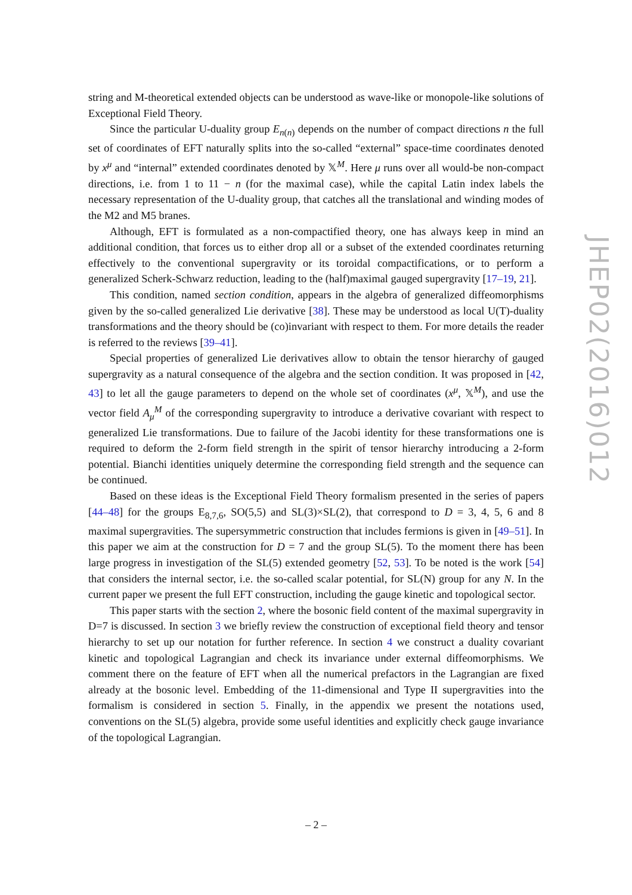string and M-theoretical extended objects can be understood as wave-like or monopole-like solutions of Exceptional Field Theory.
Since the particular U-duality group E<sub>n(n)</sub> depends on the number of compact directions n the full set of coordinates of EFT naturally splits into the so-called “external” space-time coordinates denoted by x<sup>μ</sup> and “internal” extended coordinates denoted by 𝕏<sup>M</sup>. Here μ runs over all would-be non-compact directions, i.e. from 1 to 11 − n (for the maximal case), while the capital Latin index labels the necessary representation of the U-duality group, that catches all the translational and winding modes of the M2 and M5 branes.
Although, EFT is formulated as a non-compactified theory, one has always keep in mind an additional condition, that forces us to either drop all or a subset of the extended coordinates returning effectively to the conventional supergravity or its toroidal compactifications, or to perform a generalized Scherk-Schwarz reduction, leading to the (half)maximal gauged supergravity [17–19, 21].
This condition, named section condition, appears in the algebra of generalized diffeomorphisms given by the so-called generalized Lie derivative [38]. These may be understood as local U(T)-duality transformations and the theory should be (co)invariant with respect to them. For more details the reader is referred to the reviews [39–41].
Special properties of generalized Lie derivatives allow to obtain the tensor hierarchy of gauged supergravity as a natural consequence of the algebra and the section condition. It was proposed in [42, 43] to let all the gauge parameters to depend on the whole set of coordinates (x<sup>μ</sup>, 𝕏<sup>M</sup>), and use the vector field A<sub>μ</sub><sup>M</sup> of the corresponding supergravity to introduce a derivative covariant with respect to generalized Lie transformations. Due to failure of the Jacobi identity for these transformations one is required to deform the 2-form field strength in the spirit of tensor hierarchy introducing a 2-form potential. Bianchi identities uniquely determine the corresponding field strength and the sequence can be continued.
Based on these ideas is the Exceptional Field Theory formalism presented in the series of papers [44–48] for the groups E<sub>8,7,6</sub>, SO(5,5) and SL(3)×SL(2), that correspond to D = 3, 4, 5, 6 and 8 maximal supergravities. The supersymmetric construction that includes fermions is given in [49–51]. In this paper we aim at the construction for D = 7 and the group SL(5). To the moment there has been large progress in investigation of the SL(5) extended geometry [52, 53]. To be noted is the work [54] that considers the internal sector, i.e. the so-called scalar potential, for SL(N) group for any N. In the current paper we present the full EFT construction, including the gauge kinetic and topological sector.
This paper starts with the section 2, where the bosonic field content of the maximal supergravity in D=7 is discussed. In section 3 we briefly review the construction of exceptional field theory and tensor hierarchy to set up our notation for further reference. In section 4 we construct a duality covariant kinetic and topological Lagrangian and check its invariance under external diffeomorphisms. We comment there on the feature of EFT when all the numerical prefactors in the Lagrangian are fixed already at the bosonic level. Embedding of the 11-dimensional and Type II supergravities into the formalism is considered in section 5. Finally, in the appendix we present the notations used, conventions on the SL(5) algebra, provide some useful identities and explicitly check gauge invariance of the topological Lagrangian.
JHEP02(2016)012
– 2 –